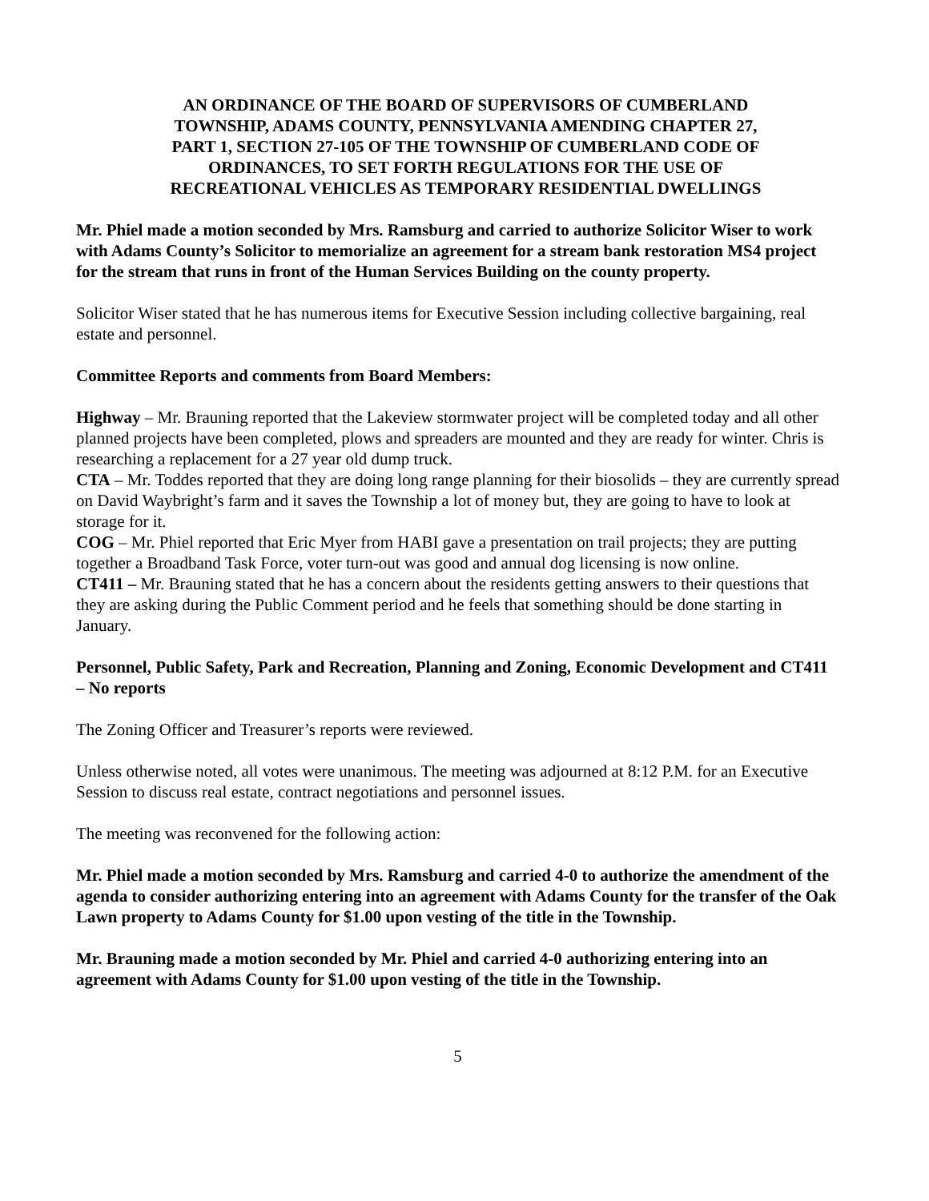AN ORDINANCE OF THE BOARD OF SUPERVISORS OF CUMBERLAND
TOWNSHIP, ADAMS COUNTY, PENNSYLVANIA AMENDING CHAPTER 27,
PART 1, SECTION 27-105 OF THE TOWNSHIP OF CUMBERLAND CODE OF
ORDINANCES, TO SET FORTH REGULATIONS FOR THE USE OF
RECREATIONAL VEHICLES AS TEMPORARY RESIDENTIAL DWELLINGS
Mr. Phiel made a motion seconded by Mrs. Ramsburg and carried to authorize Solicitor Wiser to work with Adams County’s Solicitor to memorialize an agreement for a stream bank restoration MS4 project for the stream that runs in front of the Human Services Building on the county property.
Solicitor Wiser stated that he has numerous items for Executive Session including collective bargaining, real estate and personnel.
Committee Reports and comments from Board Members:
Highway – Mr. Brauning reported that the Lakeview stormwater project will be completed today and all other planned projects have been completed, plows and spreaders are mounted and they are ready for winter. Chris is researching a replacement for a 27 year old dump truck.
CTA – Mr. Toddes reported that they are doing long range planning for their biosolids – they are currently spread on David Waybright’s farm and it saves the Township a lot of money but, they are going to have to look at storage for it.
COG – Mr. Phiel reported that Eric Myer from HABI gave a presentation on trail projects; they are putting together a Broadband Task Force, voter turn-out was good and annual dog licensing is now online.
CT411 – Mr. Brauning stated that he has a concern about the residents getting answers to their questions that they are asking during the Public Comment period and he feels that something should be done starting in January.
Personnel, Public Safety, Park and Recreation, Planning and Zoning, Economic Development and CT411 – No reports
The Zoning Officer and Treasurer’s reports were reviewed.
Unless otherwise noted, all votes were unanimous. The meeting was adjourned at 8:12 P.M. for an Executive Session to discuss real estate, contract negotiations and personnel issues.
The meeting was reconvened for the following action:
Mr. Phiel made a motion seconded by Mrs. Ramsburg and carried 4-0 to authorize the amendment of the agenda to consider authorizing entering into an agreement with Adams County for the transfer of the Oak Lawn property to Adams County for $1.00 upon vesting of the title in the Township.
Mr. Brauning made a motion seconded by Mr. Phiel and carried 4-0 authorizing entering into an agreement with Adams County for $1.00 upon vesting of the title in the Township.
5